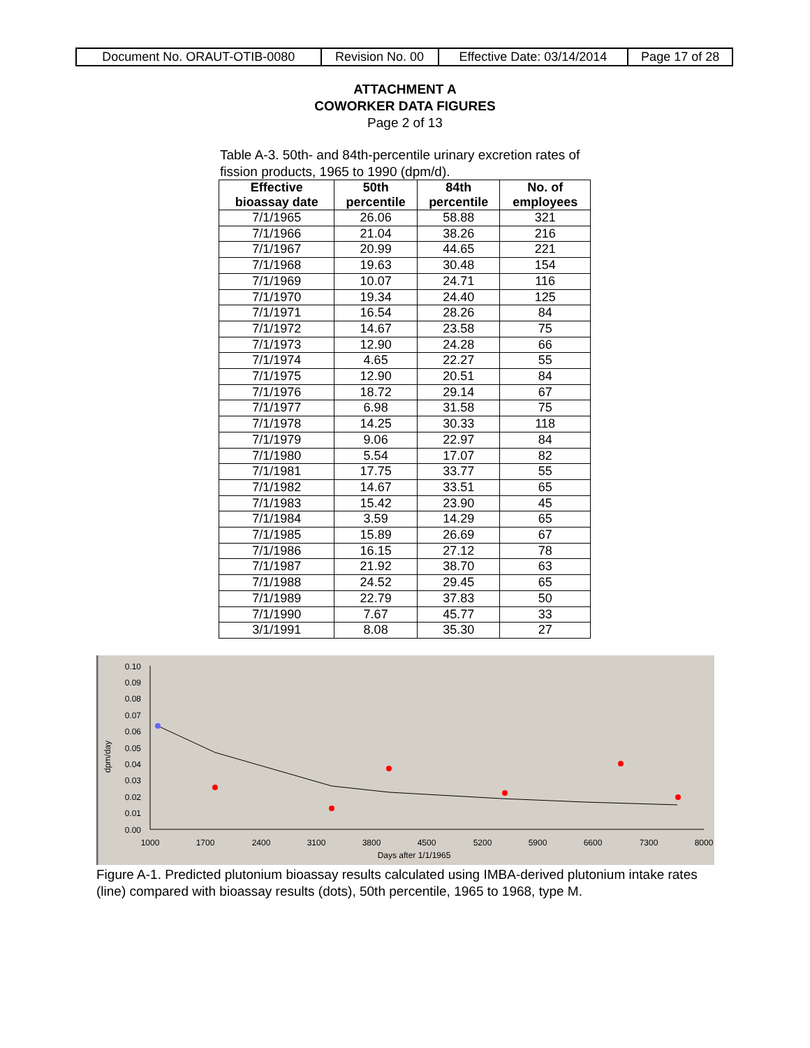| Document No. ORAUT-OTIB-0080 | Revision No. 00 | Effective Date: 03/14/2014 | Page 17 of 28 |
ATTACHMENT A
COWORKER DATA FIGURES
Page 2 of 13
Table A-3. 50th- and 84th-percentile urinary excretion rates of fission products, 1965 to 1990 (dpm/d).
| Effective bioassay date | 50th percentile | 84th percentile | No. of employees |
| --- | --- | --- | --- |
| 7/1/1965 | 26.06 | 58.88 | 321 |
| 7/1/1966 | 21.04 | 38.26 | 216 |
| 7/1/1967 | 20.99 | 44.65 | 221 |
| 7/1/1968 | 19.63 | 30.48 | 154 |
| 7/1/1969 | 10.07 | 24.71 | 116 |
| 7/1/1970 | 19.34 | 24.40 | 125 |
| 7/1/1971 | 16.54 | 28.26 | 84 |
| 7/1/1972 | 14.67 | 23.58 | 75 |
| 7/1/1973 | 12.90 | 24.28 | 66 |
| 7/1/1974 | 4.65 | 22.27 | 55 |
| 7/1/1975 | 12.90 | 20.51 | 84 |
| 7/1/1976 | 18.72 | 29.14 | 67 |
| 7/1/1977 | 6.98 | 31.58 | 75 |
| 7/1/1978 | 14.25 | 30.33 | 118 |
| 7/1/1979 | 9.06 | 22.97 | 84 |
| 7/1/1980 | 5.54 | 17.07 | 82 |
| 7/1/1981 | 17.75 | 33.77 | 55 |
| 7/1/1982 | 14.67 | 33.51 | 65 |
| 7/1/1983 | 15.42 | 23.90 | 45 |
| 7/1/1984 | 3.59 | 14.29 | 65 |
| 7/1/1985 | 15.89 | 26.69 | 67 |
| 7/1/1986 | 16.15 | 27.12 | 78 |
| 7/1/1987 | 21.92 | 38.70 | 63 |
| 7/1/1988 | 24.52 | 29.45 | 65 |
| 7/1/1989 | 22.79 | 37.83 | 50 |
| 7/1/1990 | 7.67 | 45.77 | 33 |
| 3/1/1991 | 8.08 | 35.30 | 27 |
0.10
0.09
0.08
0.07
0.06
0.05
0.04
0.03
0.02
0.01
0.00
1000
1700
2400
3100
3800
4500
5200
5900
6600
7300
8000
Days after 1/1/1965
dpm/day
Figure A-1. Predicted plutonium bioassay results calculated using IMBA-derived plutonium intake rates (line) compared with bioassay results (dots), 50th percentile, 1965 to 1968, type M.